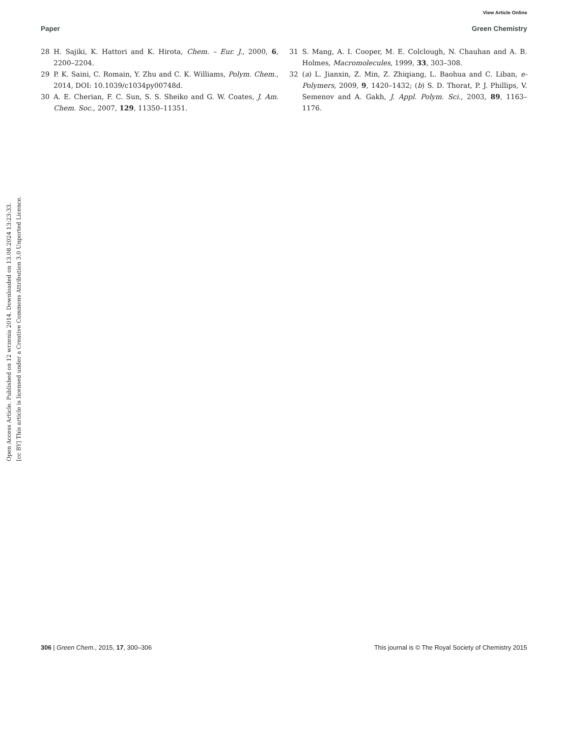View Article Online
Paper Green Chemistry
28 H. Sajiki, K. Hattori and K. Hirota, Chem. – Eur. J., 2000, 6, 2200–2204.
29 P. K. Saini, C. Romain, Y. Zhu and C. K. Williams, Polym. Chem., 2014, DOI: 10.1039/c1034py00748d.
30 A. E. Cherian, F. C. Sun, S. S. Sheiko and G. W. Coates, J. Am. Chem. Soc., 2007, 129, 11350–11351.
31 S. Mang, A. I. Cooper, M. E. Colclough, N. Chauhan and A. B. Holmes, Macromolecules, 1999, 33, 303–308.
32 (a) L. Jianxin, Z. Min, Z. Zhiqiang, L. Baohua and C. Liban, e-Polymers, 2009, 9, 1420–1432; (b) S. D. Thorat, P. J. Phillips, V. Semenov and A. Gakh, J. Appl. Polym. Sci., 2003, 89, 1163–1176.
Open Access Article. Published on 12 wrzenia 2014. Downloaded on 13.08.2024 13:23:33.
[cc BY] This article is licensed under a Creative Commons Attribution 3.0 Unported Licence.
306 | Green Chem., 2015, 17, 300–306 This journal is © The Royal Society of Chemistry 2015